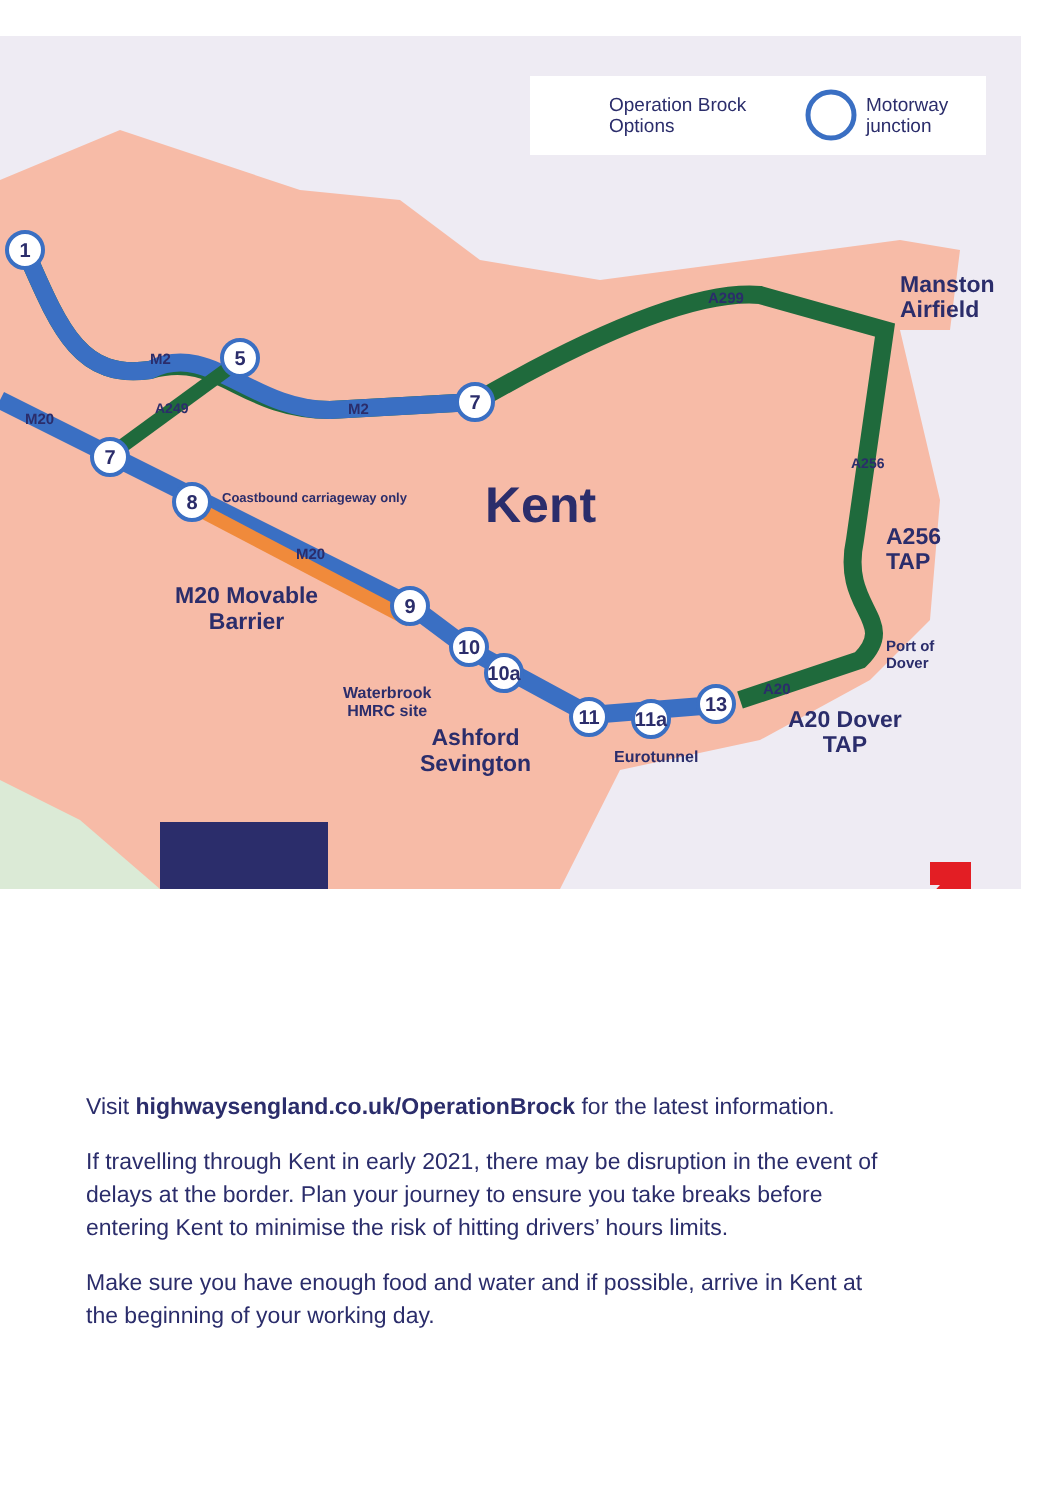1
5
7
7
8
9
10
10a
11
11a
13
Operation Brock
Options
Motorway
junction
Kent
Manston
Airfield
A256
TAP
Port of
Dover
A20 Dover
TAP
M20 Movable
Barrier
Waterbrook
HMRC site
Ashford
Sevington
Eurotunnel
Coastbound carriageway only
M2
M2
M20
M20
A249
A299
A256
A20
Visit highwaysengland.co.uk/OperationBrock for the latest information.
If travelling through Kent in early 2021, there may be disruption in the event of delays at the border. Plan your journey to ensure you take breaks before entering Kent to minimise the risk of hitting drivers’ hours limits.
Make sure you have enough food and water and if possible, arrive in Kent at the beginning of your working day.